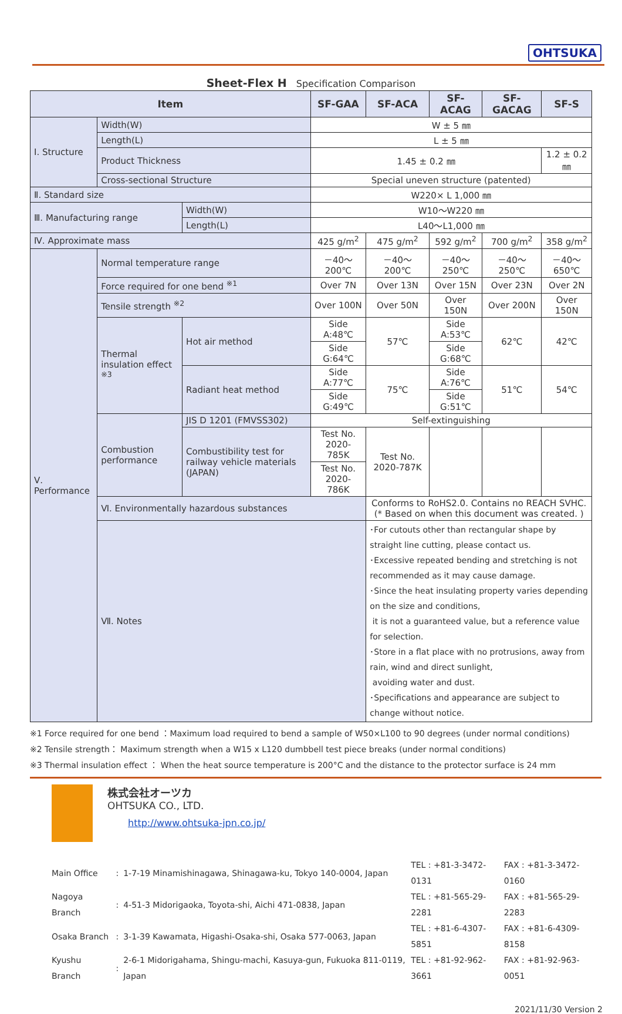OHTSUKA
Sheet-Flex H Specification Comparison
| Item | | | SF-GAA | SF-ACA | SF-ACAG | SF-GACAG | SF-S |
| --- | --- | --- | --- | --- | --- | --- | --- |
| Ⅰ. Structure | Width(W) | | W ± 5 ㎜ | | | | |
| | Length(L) | | L ± 5 ㎜ | | | | |
| | Product Thickness | | 1.45 ± 0.2 ㎜ | | | | 1.2 ± 0.2 ㎜ |
| | Cross-sectional Structure | | Special uneven structure (patented) | | | | |
| Ⅱ. Standard size | | | W220× L 1,000 ㎜ | | | | |
| Ⅲ. Manufacturing range | | Width(W) | W10～W220 ㎜ | | | | |
| | | Length(L) | L40～L1,000 ㎜ | | | | |
| Ⅳ. Approximate mass | | | 425 g/m<sup>2</sup> | 475 g/m<sup>2</sup> | 592 g/m<sup>2</sup> | 700 g/m<sup>2</sup> | 358 g/m<sup>2</sup> |
| Ⅴ. Performance | Normal temperature range | | －40～200℃ | －40～200℃ | －40～250℃ | －40～250℃ | －40～650℃ |
| | Force required for one bend <sup>※1</sup> | | Over 7N | Over 13N | Over 15N | Over 23N | Over 2N |
| | Tensile strength <sup>※2</sup> | | Over 100N | Over 50N | Over 150N | Over 200N | Over 150N |
| | Thermal insulation effect <sup>※3</sup> | Hot air method | Side A:48℃ | 57℃ | Side A:53℃ | 62℃ | 42℃ |
| | | | Side G:64℃ | | Side G:68℃ | | |
| | | Radiant heat method | Side A:77℃ | 75℃ | Side A:76℃ | 51℃ | 54℃ |
| | | | Side G:49℃ | | Side G:51℃ | | |
| | Combustion performance | JIS D 1201 (FMVSS302) | Self-extinguishing | | | | |
| | | Combustibility test for railway vehicle materials (JAPAN) | Test No. 2020-785K | Test No. 2020-787K | | | |
| | | | Test No. 2020-786K | | | | |
| | Ⅵ. Environmentally hazardous substances | | | Conforms to RoHS2.0. Contains no REACH SVHC. (* Based on when this document was created. ) | | | |
| | Ⅶ. Notes | | | ･For cutouts other than rectangular shape by straight line cutting, please contact us. ･Excessive repeated bending and stretching is not recommended as it may cause damage. ･Since the heat insulating property varies depending on the size and conditions, it is not a guaranteed value, but a reference value for selection. ･Store in a flat place with no protrusions, away from rain, wind and direct sunlight, avoiding water and dust. ･Specifications and appearance are subject to change without notice. | | | |
※1 Force required for one bend ：Maximum load required to bend a sample of W50×L100 to 90 degrees (under normal conditions)
※2 Tensile strength： Maximum strength when a W15 x L120 dumbbell test piece breaks (under normal conditions)
※3 Thermal insulation effect ： When the heat source temperature is 200°C and the distance to the protector surface is 24 mm
株式会社オーツカ
OHTSUKA CO., LTD.
http://www.ohtsuka-jpn.co.jp/
| Main Office | : | 1-7-19 Minamishinagawa, Shinagawa-ku, Tokyo 140-0004, Japan | TEL : +81-3-3472-0131 | FAX : +81-3-3472-0160 |
| Nagoya Branch | : | 4-51-3 Midorigaoka, Toyota-shi, Aichi 471-0838, Japan | TEL : +81-565-29-2281 | FAX : +81-565-29-2283 |
| Osaka Branch | : | 3-1-39 Kawamata, Higashi-Osaka-shi, Osaka 577-0063, Japan | TEL : +81-6-4307-5851 | FAX : +81-6-4309-8158 |
| Kyushu Branch | : | 2-6-1 Midorigahama, Shingu-machi, Kasuya-gun, Fukuoka 811-0119, Japan | TEL : +81-92-962-3661 | FAX : +81-92-963-0051 |
2021/11/30 Version 2